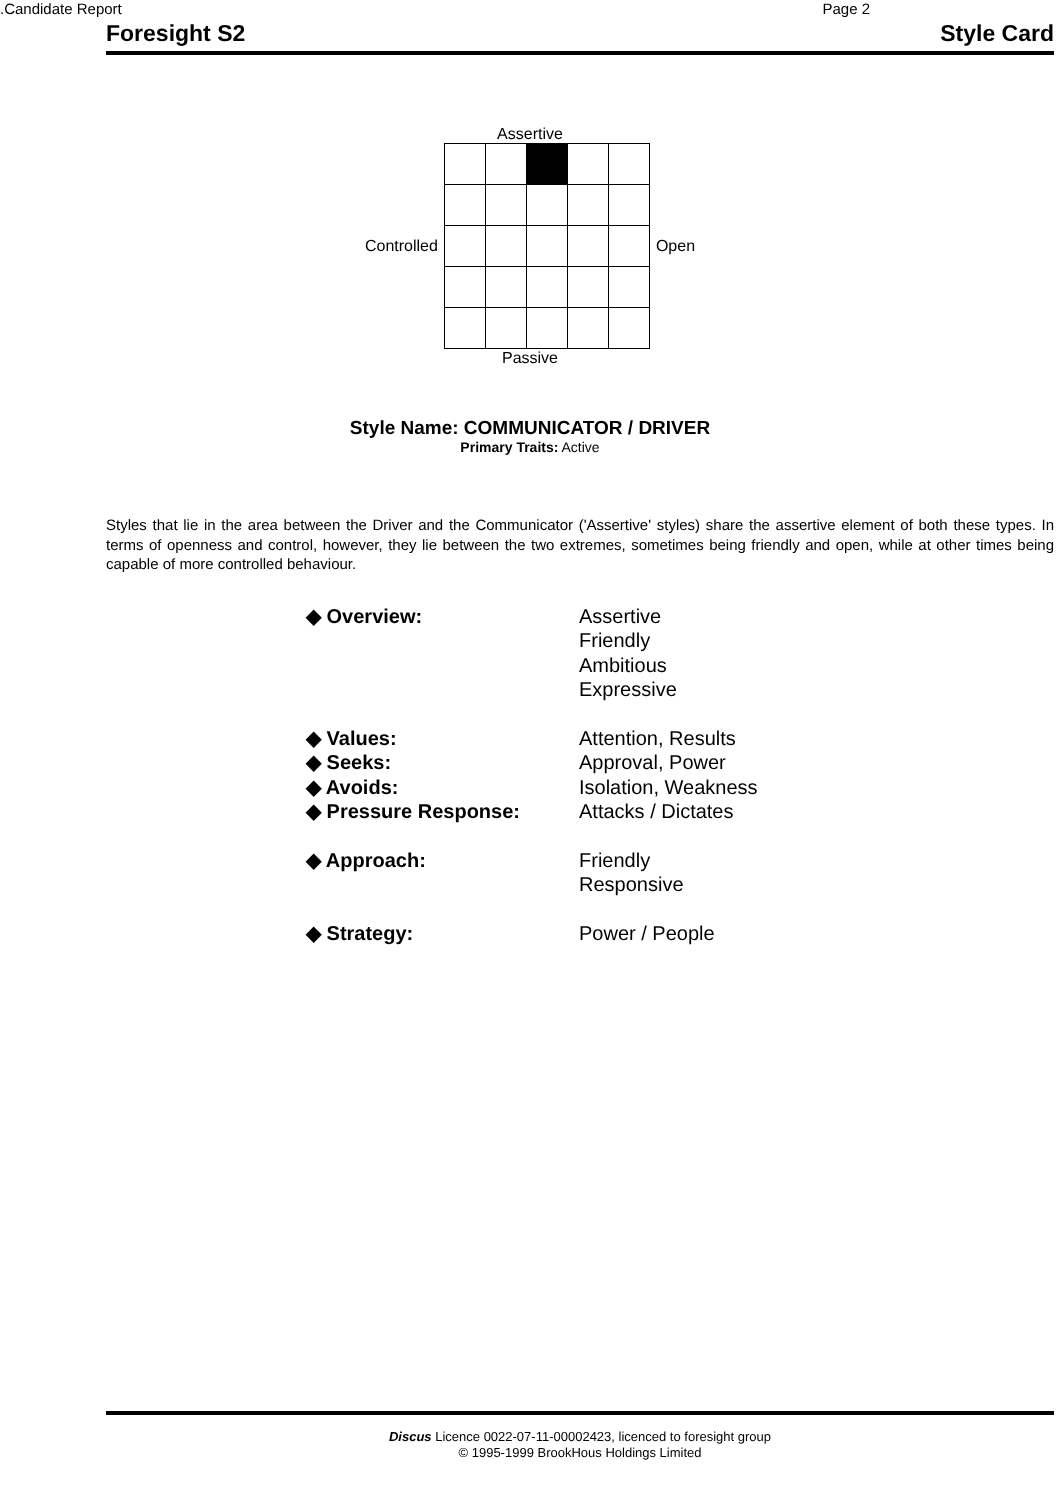.Candidate Report Page 2
Foresight S2 Style Card
Assertive
Controlled Open
Passive
Style Name: COMMUNICATOR / DRIVER
Primary Traits: Active
Styles that lie in the area between the Driver and the Communicator ('Assertive' styles) share the assertive element of both these types. In terms of openness and control, however, they lie between the two extremes, sometimes being friendly and open, while at other times being capable of more controlled behaviour.
| ◆ Overview: | Assertive Friendly Ambitious Expressive |
| ◆ Values: | Attention, Results |
| ◆ Seeks: | Approval, Power |
| ◆ Avoids: | Isolation, Weakness |
| ◆ Pressure Response: | Attacks / Dictates |
| ◆ Approach: | Friendly Responsive |
| ◆ Strategy: | Power / People |
Discus Licence 0022-07-11-00002423, licenced to foresight group
© 1995-1999 BrookHous Holdings Limited